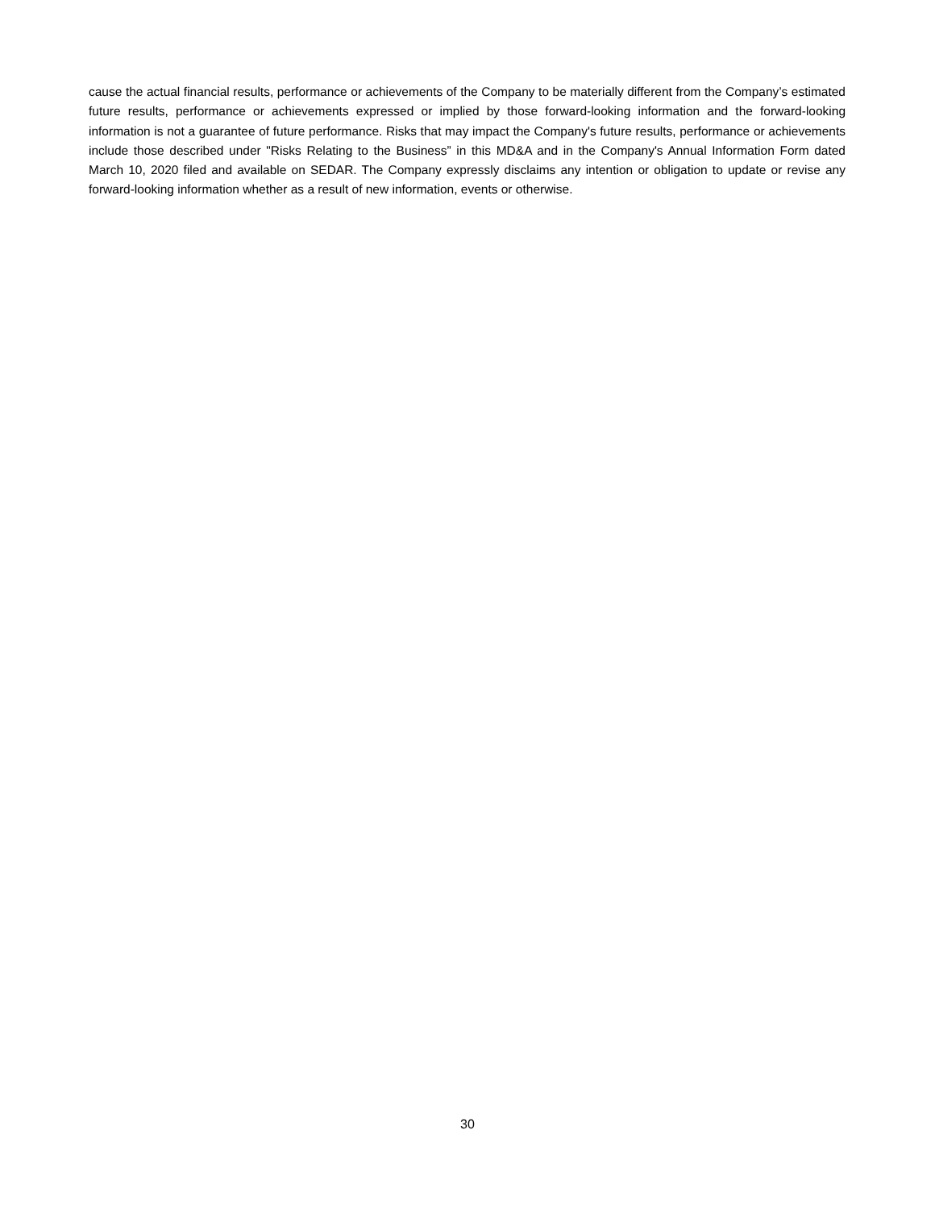cause the actual financial results, performance or achievements of the Company to be materially different from the Company’s estimated future results, performance or achievements expressed or implied by those forward-looking information and the forward-looking information is not a guarantee of future performance. Risks that may impact the Company's future results, performance or achievements include those described under "Risks Relating to the Business” in this MD&A and in the Company's Annual Information Form dated March 10, 2020 filed and available on SEDAR. The Company expressly disclaims any intention or obligation to update or revise any forward-looking information whether as a result of new information, events or otherwise.
30